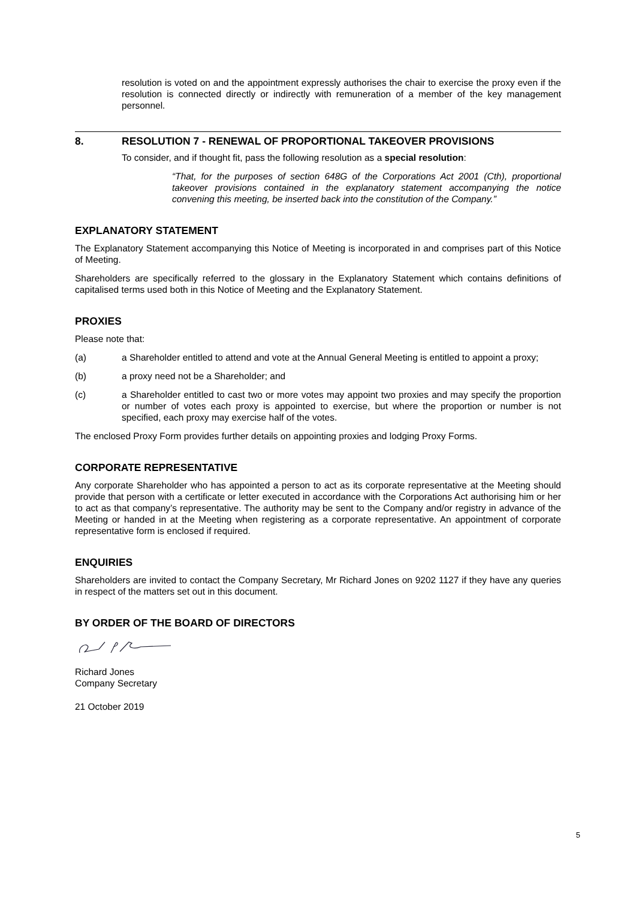resolution is voted on and the appointment expressly authorises the chair to exercise the proxy even if the resolution is connected directly or indirectly with remuneration of a member of the key management personnel.
8. RESOLUTION 7 - RENEWAL OF PROPORTIONAL TAKEOVER PROVISIONS
To consider, and if thought fit, pass the following resolution as a special resolution:
“That, for the purposes of section 648G of the Corporations Act 2001 (Cth), proportional takeover provisions contained in the explanatory statement accompanying the notice convening this meeting, be inserted back into the constitution of the Company.”
EXPLANATORY STATEMENT
The Explanatory Statement accompanying this Notice of Meeting is incorporated in and comprises part of this Notice of Meeting.
Shareholders are specifically referred to the glossary in the Explanatory Statement which contains definitions of capitalised terms used both in this Notice of Meeting and the Explanatory Statement.
PROXIES
Please note that:
(a) a Shareholder entitled to attend and vote at the Annual General Meeting is entitled to appoint a proxy;
(b) a proxy need not be a Shareholder; and
(c) a Shareholder entitled to cast two or more votes may appoint two proxies and may specify the proportion or number of votes each proxy is appointed to exercise, but where the proportion or number is not specified, each proxy may exercise half of the votes.
The enclosed Proxy Form provides further details on appointing proxies and lodging Proxy Forms.
CORPORATE REPRESENTATIVE
Any corporate Shareholder who has appointed a person to act as its corporate representative at the Meeting should provide that person with a certificate or letter executed in accordance with the Corporations Act authorising him or her to act as that company’s representative. The authority may be sent to the Company and/or registry in advance of the Meeting or handed in at the Meeting when registering as a corporate representative. An appointment of corporate representative form is enclosed if required.
ENQUIRIES
Shareholders are invited to contact the Company Secretary, Mr Richard Jones on 9202 1127 if they have any queries in respect of the matters set out in this document.
BY ORDER OF THE BOARD OF DIRECTORS
Richard Jones
Company Secretary
21 October 2019
5